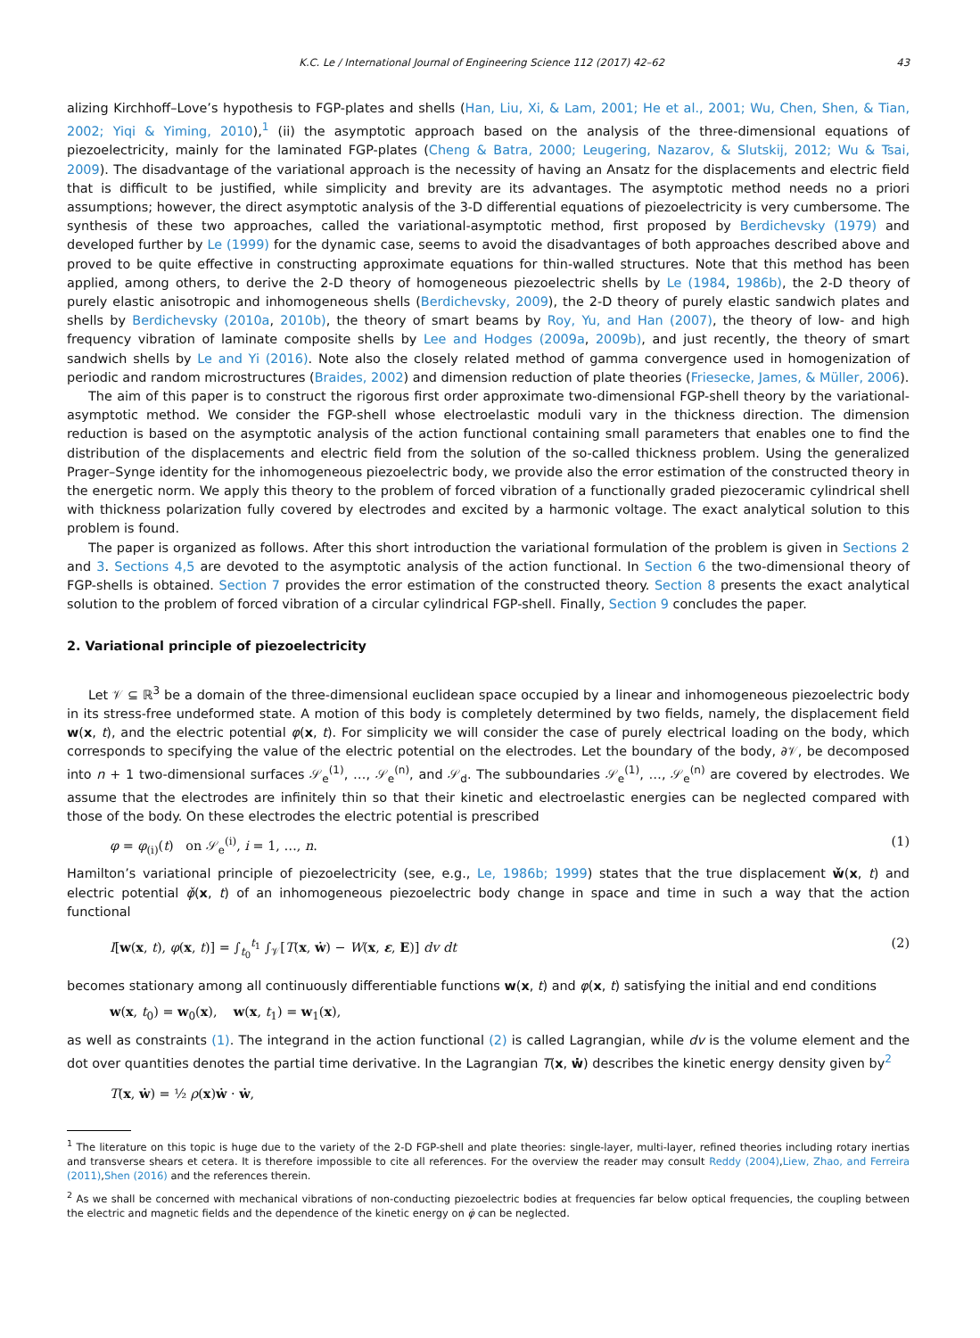K.C. Le / International Journal of Engineering Science 112 (2017) 42–62 43
alizing Kirchhoff–Love’s hypothesis to FGP-plates and shells (Han, Liu, Xi, & Lam, 2001; He et al., 2001; Wu, Chen, Shen, & Tian, 2002; Yiqi & Yiming, 2010),<sup>1</sup> (ii) the asymptotic approach based on the analysis of the three-dimensional equations of piezoelectricity, mainly for the laminated FGP-plates (Cheng & Batra, 2000; Leugering, Nazarov, & Slutskij, 2012; Wu & Tsai, 2009). The disadvantage of the variational approach is the necessity of having an Ansatz for the displacements and electric field that is difficult to be justified, while simplicity and brevity are its advantages. The asymptotic method needs no a priori assumptions; however, the direct asymptotic analysis of the 3-D differential equations of piezoelectricity is very cumbersome. The synthesis of these two approaches, called the variational-asymptotic method, first proposed by Berdichevsky (1979) and developed further by Le (1999) for the dynamic case, seems to avoid the disadvantages of both approaches described above and proved to be quite effective in constructing approximate equations for thin-walled structures. Note that this method has been applied, among others, to derive the 2-D theory of homogeneous piezoelectric shells by Le (1984, 1986b), the 2-D theory of purely elastic anisotropic and inhomogeneous shells (Berdichevsky, 2009), the 2-D theory of purely elastic sandwich plates and shells by Berdichevsky (2010a, 2010b), the theory of smart beams by Roy, Yu, and Han (2007), the theory of low- and high frequency vibration of laminate composite shells by Lee and Hodges (2009a, 2009b), and just recently, the theory of smart sandwich shells by Le and Yi (2016). Note also the closely related method of gamma convergence used in homogenization of periodic and random microstructures (Braides, 2002) and dimension reduction of plate theories (Friesecke, James, & Müller, 2006).
The aim of this paper is to construct the rigorous first order approximate two-dimensional FGP-shell theory by the variational-asymptotic method. We consider the FGP-shell whose electroelastic moduli vary in the thickness direction. The dimension reduction is based on the asymptotic analysis of the action functional containing small parameters that enables one to find the distribution of the displacements and electric field from the solution of the so-called thickness problem. Using the generalized Prager–Synge identity for the inhomogeneous piezoelectric body, we provide also the error estimation of the constructed theory in the energetic norm. We apply this theory to the problem of forced vibration of a functionally graded piezoceramic cylindrical shell with thickness polarization fully covered by electrodes and excited by a harmonic voltage. The exact analytical solution to this problem is found.
The paper is organized as follows. After this short introduction the variational formulation of the problem is given in Sections 2 and 3. Sections 4,5 are devoted to the asymptotic analysis of the action functional. In Section 6 the two-dimensional theory of FGP-shells is obtained. Section 7 provides the error estimation of the constructed theory. Section 8 presents the exact analytical solution to the problem of forced vibration of a circular cylindrical FGP-shell. Finally, Section 9 concludes the paper.
2. Variational principle of piezoelectricity
Let 𝒱 ⊆ ℝ<sup>3</sup> be a domain of the three-dimensional euclidean space occupied by a linear and inhomogeneous piezoelectric body in its stress-free undeformed state. A motion of this body is completely determined by two fields, namely, the displacement field w(x, t), and the electric potential φ(x, t). For simplicity we will consider the case of purely electrical loading on the body, which corresponds to specifying the value of the electric potential on the electrodes. Let the boundary of the body, ∂𝒱, be decomposed into n + 1 two-dimensional surfaces 𝒮<sub>e</sub><sup>(1)</sup>, …, 𝒮<sub>e</sub><sup>(n)</sup>, and 𝒮<sub>d</sub>. The subboundaries 𝒮<sub>e</sub><sup>(1)</sup>, …, 𝒮<sub>e</sub><sup>(n)</sup> are covered by electrodes. We assume that the electrodes are infinitely thin so that their kinetic and electroelastic energies can be neglected compared with those of the body. On these electrodes the electric potential is prescribed
φ = φ<sub>(i)</sub>(t) on 𝒮<sub>e</sub><sup>(i)</sup>, i = 1, …, n. (1)
Hamilton’s variational principle of piezoelectricity (see, e.g., Le, 1986b; 1999) states that the true displacement w̌(x, t) and electric potential φ̌(x, t) of an inhomogeneous piezoelectric body change in space and time in such a way that the action functional
I[w(x, t), φ(x, t)] = ∫<sub>t<sub>0</sub></sub><sup>t<sub>1</sub></sup> ∫<sub>𝒱</sub>[T(x, ẇ) − W(x, ε, E)] dv dt (2)
becomes stationary among all continuously differentiable functions w(x, t) and φ(x, t) satisfying the initial and end conditions
w(x, t<sub>0</sub>) = w<sub>0</sub>(x), w(x, t<sub>1</sub>) = w<sub>1</sub>(x),
as well as constraints (1). The integrand in the action functional (2) is called Lagrangian, while dv is the volume element and the dot over quantities denotes the partial time derivative. In the Lagrangian T(x, ẇ) describes the kinetic energy density given by<sup>2</sup>
T(x, ẇ) = ½ ρ(x)ẇ · ẇ,
<sup>1</sup> The literature on this topic is huge due to the variety of the 2-D FGP-shell and plate theories: single-layer, multi-layer, refined theories including rotary inertias and transverse shears et cetera. It is therefore impossible to cite all references. For the overview the reader may consult Reddy (2004),Liew, Zhao, and Ferreira (2011),Shen (2016) and the references therein.
<sup>2</sup> As we shall be concerned with mechanical vibrations of non-conducting piezoelectric bodies at frequencies far below optical frequencies, the coupling between the electric and magnetic fields and the dependence of the kinetic energy on φ̇ can be neglected.